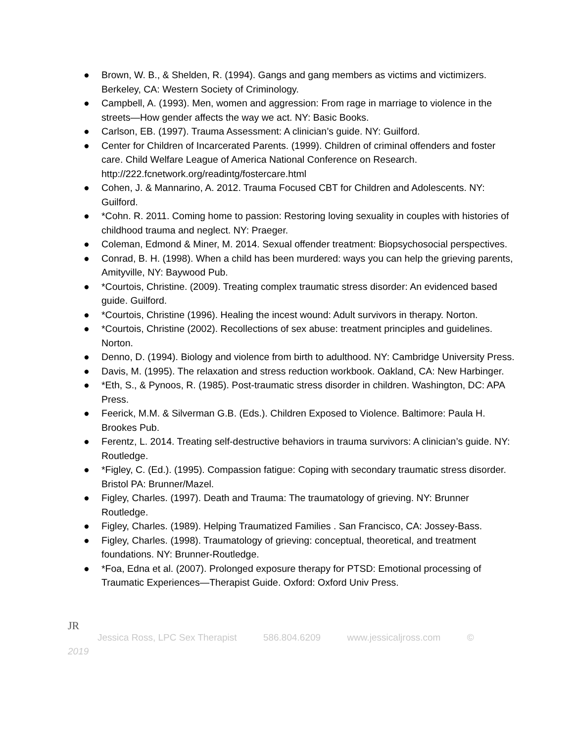● Brown, W. B., & Shelden, R. (1994). Gangs and gang members as victims and victimizers. Berkeley, CA: Western Society of Criminology.
● Campbell, A. (1993). Men, women and aggression: From rage in marriage to violence in the streets—How gender affects the way we act. NY: Basic Books.
● Carlson, EB. (1997). Trauma Assessment: A clinician’s guide. NY: Guilford.
● Center for Children of Incarcerated Parents. (1999). Children of criminal offenders and foster care. Child Welfare League of America National Conference on Research. http://222.fcnetwork.org/readintg/fostercare.html
● Cohen, J. & Mannarino, A. 2012. Trauma Focused CBT for Children and Adolescents. NY: Guilford.
● *Cohn. R. 2011. Coming home to passion: Restoring loving sexuality in couples with histories of childhood trauma and neglect. NY: Praeger.
● Coleman, Edmond & Miner, M. 2014. Sexual offender treatment: Biopsychosocial perspectives.
● Conrad, B. H. (1998). When a child has been murdered: ways you can help the grieving parents, Amityville, NY: Baywood Pub.
● *Courtois, Christine. (2009). Treating complex traumatic stress disorder: An evidenced based guide. Guilford.
● *Courtois, Christine (1996). Healing the incest wound: Adult survivors in therapy. Norton.
● *Courtois, Christine (2002). Recollections of sex abuse: treatment principles and guidelines. Norton.
● Denno, D. (1994). Biology and violence from birth to adulthood. NY: Cambridge University Press.
● Davis, M. (1995). The relaxation and stress reduction workbook. Oakland, CA: New Harbinger.
● *Eth, S., & Pynoos, R. (1985). Post-traumatic stress disorder in children. Washington, DC: APA Press.
● Feerick, M.M. & Silverman G.B. (Eds.). Children Exposed to Violence. Baltimore: Paula H. Brookes Pub.
● Ferentz, L. 2014. Treating self-destructive behaviors in trauma survivors: A clinician’s guide. NY: Routledge.
● *Figley, C. (Ed.). (1995). Compassion fatigue: Coping with secondary traumatic stress disorder. Bristol PA: Brunner/Mazel.
● Figley, Charles. (1997). Death and Trauma: The traumatology of grieving. NY: Brunner Routledge.
● Figley, Charles. (1989). Helping Traumatized Families . San Francisco, CA: Jossey-Bass.
● Figley, Charles. (1998). Traumatology of grieving: conceptual, theoretical, and treatment foundations. NY: Brunner-Routledge.
● *Foa, Edna et al. (2007). Prolonged exposure therapy for PTSD: Emotional processing of Traumatic Experiences—Therapist Guide. Oxford: Oxford Univ Press.
JR
Jessica Ross, LPC Sex Therapist 586.804.6209 www.jessicaljross.com ©
2019